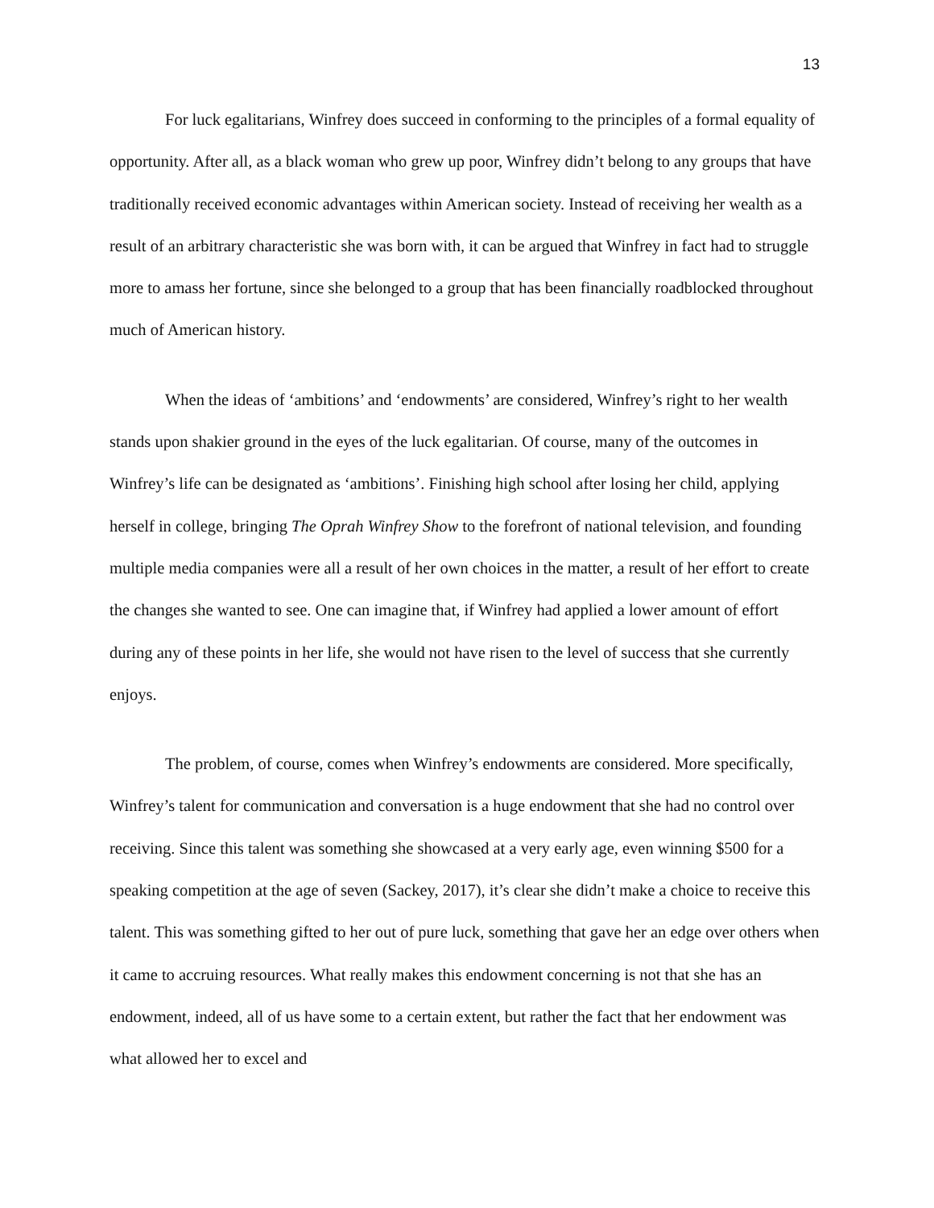13
For luck egalitarians, Winfrey does succeed in conforming to the principles of a formal equality of opportunity. After all, as a black woman who grew up poor, Winfrey didn’t belong to any groups that have traditionally received economic advantages within American society. Instead of receiving her wealth as a result of an arbitrary characteristic she was born with, it can be argued that Winfrey in fact had to struggle more to amass her fortune, since she belonged to a group that has been financially roadblocked throughout much of American history.
When the ideas of ‘ambitions’ and ‘endowments’ are considered, Winfrey’s right to her wealth stands upon shakier ground in the eyes of the luck egalitarian. Of course, many of the outcomes in Winfrey’s life can be designated as ‘ambitions’. Finishing high school after losing her child, applying herself in college, bringing The Oprah Winfrey Show to the forefront of national television, and founding multiple media companies were all a result of her own choices in the matter, a result of her effort to create the changes she wanted to see. One can imagine that, if Winfrey had applied a lower amount of effort during any of these points in her life, she would not have risen to the level of success that she currently enjoys.
The problem, of course, comes when Winfrey’s endowments are considered. More specifically, Winfrey’s talent for communication and conversation is a huge endowment that she had no control over receiving. Since this talent was something she showcased at a very early age, even winning $500 for a speaking competition at the age of seven (Sackey, 2017), it’s clear she didn’t make a choice to receive this talent. This was something gifted to her out of pure luck, something that gave her an edge over others when it came to accruing resources. What really makes this endowment concerning is not that she has an endowment, indeed, all of us have some to a certain extent, but rather the fact that her endowment was what allowed her to excel and